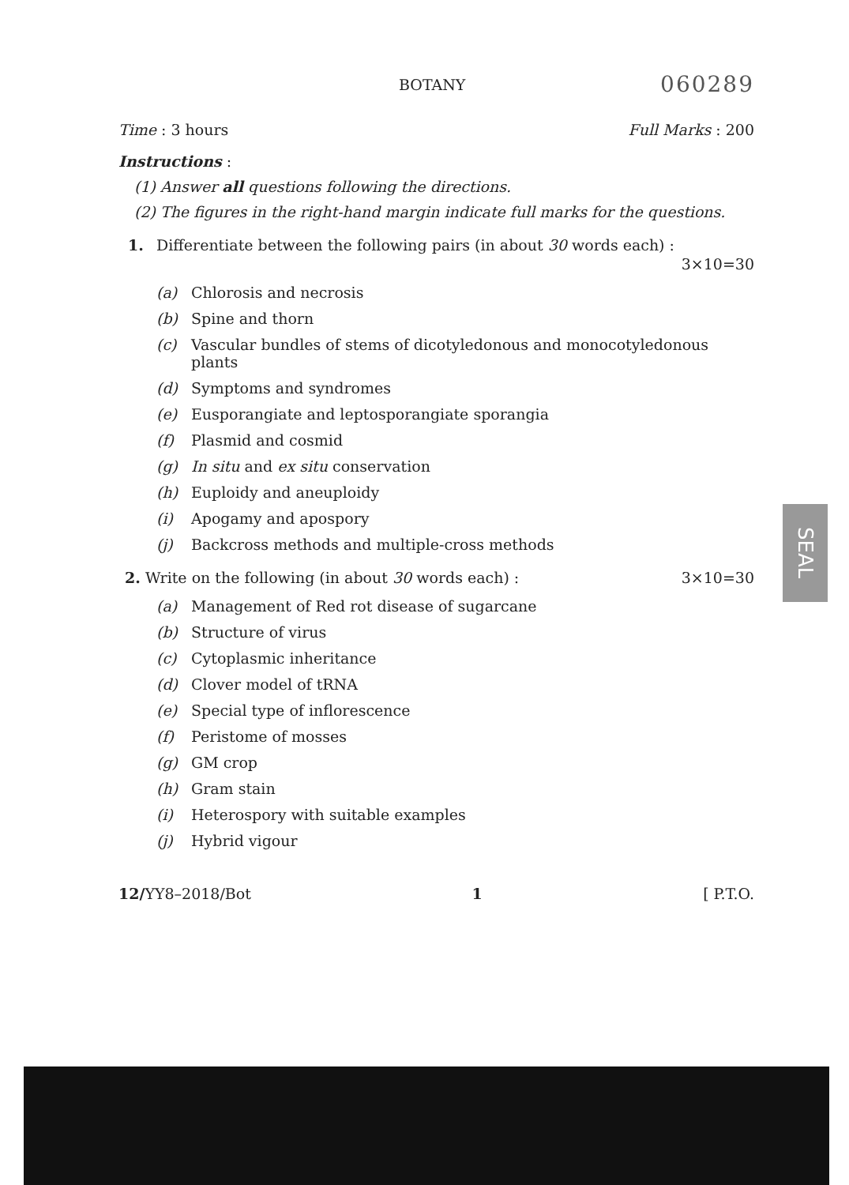BOTANY 060289
Time : 3 hours Full Marks : 200
Instructions :
(1) Answer all questions following the directions.
(2) The figures in the right-hand margin indicate full marks for the questions.
1. Differentiate between the following pairs (in about 30 words each) :
3×10=30
(a) Chlorosis and necrosis
(b) Spine and thorn
(c) Vascular bundles of stems of dicotyledonous and monocotyledonous plants
(d) Symptoms and syndromes
(e) Eusporangiate and leptosporangiate sporangia
(f) Plasmid and cosmid
(g) In situ and ex situ conservation
(h) Euploidy and aneuploidy
(i) Apogamy and apospory
(j) Backcross methods and multiple-cross methods
2. Write on the following (in about 30 words each) : 3×10=30
(a) Management of Red rot disease of sugarcane
(b) Structure of virus
(c) Cytoplasmic inheritance
(d) Clover model of tRNA
(e) Special type of inflorescence
(f) Peristome of mosses
(g) GM crop
(h) Gram stain
(i) Heterospory with suitable examples
(j) Hybrid vigour
12/YY8–2018/Bot 1 [ P.T.O.
SEAL